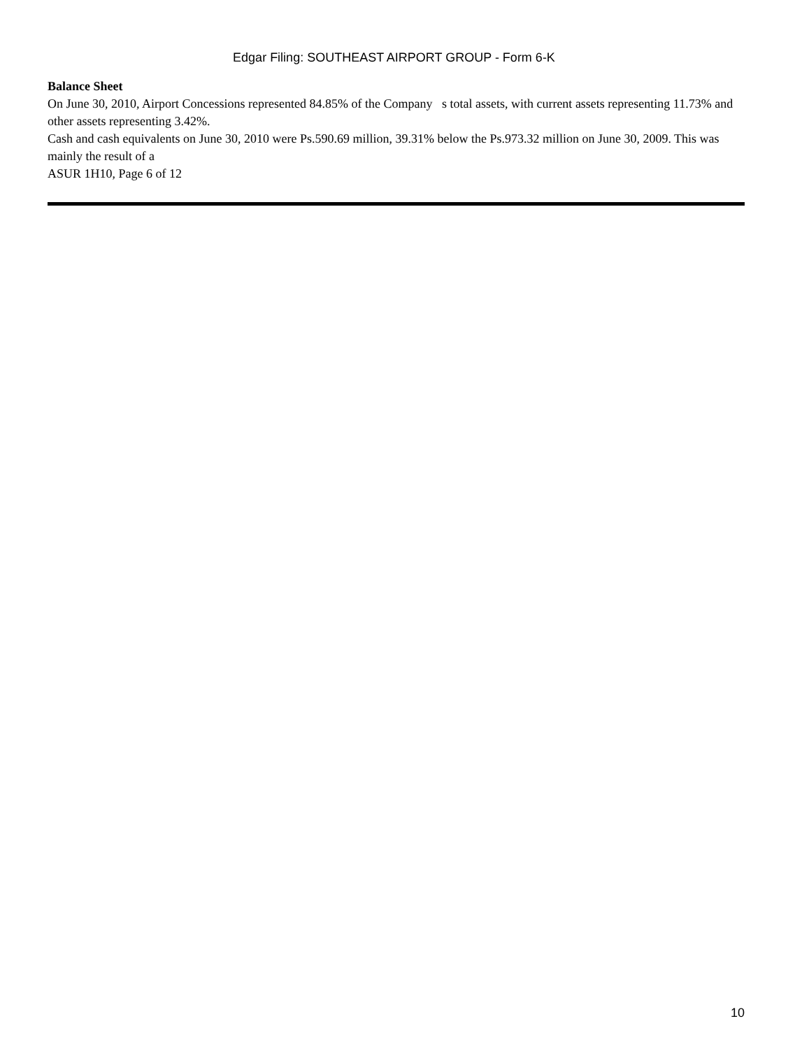Edgar Filing: SOUTHEAST AIRPORT GROUP - Form 6-K
Balance Sheet
On June 30, 2010, Airport Concessions represented 84.85% of the Company s total assets, with current assets representing 11.73% and other assets representing 3.42%.
Cash and cash equivalents on June 30, 2010 were Ps.590.69 million, 39.31% below the Ps.973.32 million on June 30, 2009. This was mainly the result of a
ASUR 1H10, Page 6 of 12
10